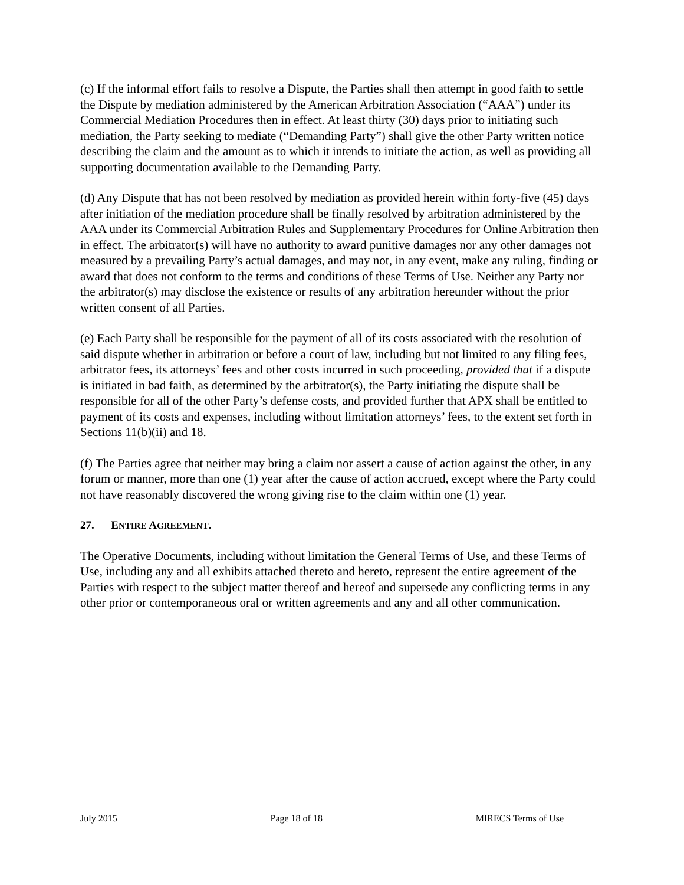(c) If the informal effort fails to resolve a Dispute, the Parties shall then attempt in good faith to settle the Dispute by mediation administered by the American Arbitration Association (“AAA”) under its Commercial Mediation Procedures then in effect. At least thirty (30) days prior to initiating such mediation, the Party seeking to mediate (“Demanding Party”) shall give the other Party written notice describing the claim and the amount as to which it intends to initiate the action, as well as providing all supporting documentation available to the Demanding Party.
(d) Any Dispute that has not been resolved by mediation as provided herein within forty-five (45) days after initiation of the mediation procedure shall be finally resolved by arbitration administered by the AAA under its Commercial Arbitration Rules and Supplementary Procedures for Online Arbitration then in effect. The arbitrator(s) will have no authority to award punitive damages nor any other damages not measured by a prevailing Party’s actual damages, and may not, in any event, make any ruling, finding or award that does not conform to the terms and conditions of these Terms of Use. Neither any Party nor the arbitrator(s) may disclose the existence or results of any arbitration hereunder without the prior written consent of all Parties.
(e) Each Party shall be responsible for the payment of all of its costs associated with the resolution of said dispute whether in arbitration or before a court of law, including but not limited to any filing fees, arbitrator fees, its attorneys’ fees and other costs incurred in such proceeding, provided that if a dispute is initiated in bad faith, as determined by the arbitrator(s), the Party initiating the dispute shall be responsible for all of the other Party’s defense costs, and provided further that APX shall be entitled to payment of its costs and expenses, including without limitation attorneys’ fees, to the extent set forth in Sections 11(b)(ii) and 18.
(f) The Parties agree that neither may bring a claim nor assert a cause of action against the other, in any forum or manner, more than one (1) year after the cause of action accrued, except where the Party could not have reasonably discovered the wrong giving rise to the claim within one (1) year.
27. ENTIRE AGREEMENT.
The Operative Documents, including without limitation the General Terms of Use, and these Terms of Use, including any and all exhibits attached thereto and hereto, represent the entire agreement of the Parties with respect to the subject matter thereof and hereof and supersede any conflicting terms in any other prior or contemporaneous oral or written agreements and any and all other communication.
July 2015 Page 18 of 18 MIRECS Terms of Use